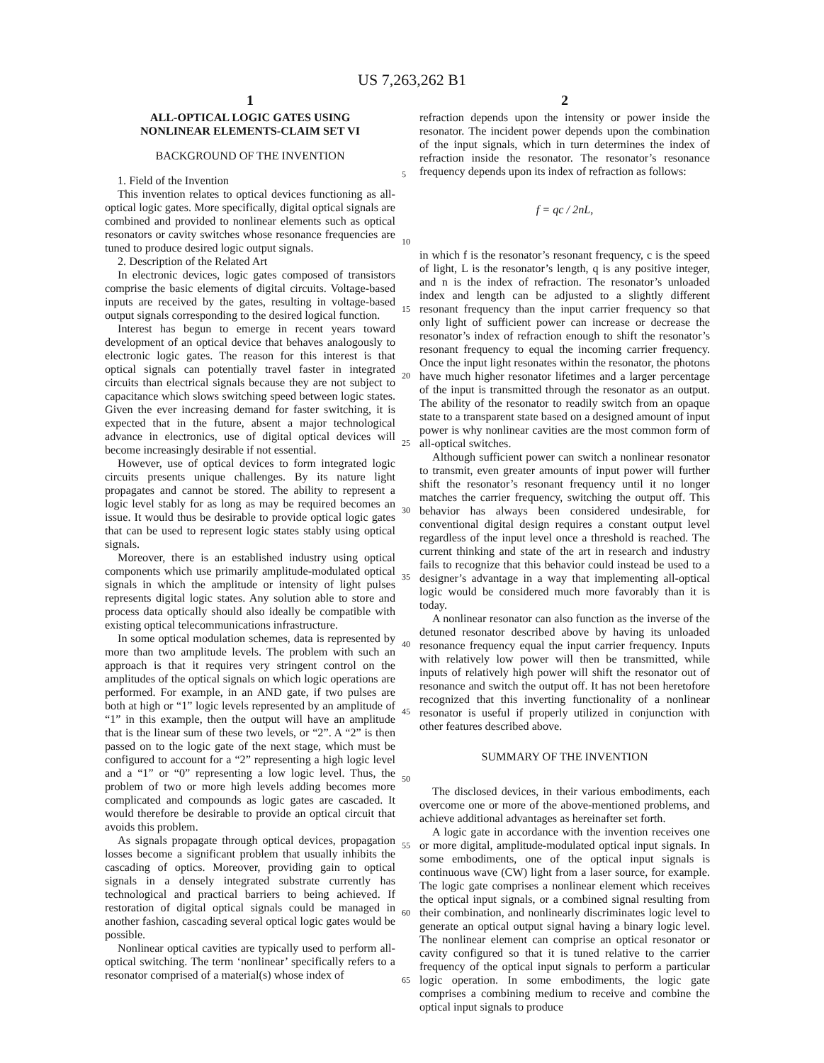US 7,263,262 B1
1
ALL-OPTICAL LOGIC GATES USING
NONLINEAR ELEMENTS-CLAIM SET VI
BACKGROUND OF THE INVENTION
1. Field of the Invention
This invention relates to optical devices functioning as all-optical logic gates. More specifically, digital optical signals are combined and provided to nonlinear elements such as optical resonators or cavity switches whose resonance frequencies are tuned to produce desired logic output signals.
2. Description of the Related Art
In electronic devices, logic gates composed of transistors comprise the basic elements of digital circuits. Voltage-based inputs are received by the gates, resulting in voltage-based output signals corresponding to the desired logical function.
Interest has begun to emerge in recent years toward development of an optical device that behaves analogously to electronic logic gates. The reason for this interest is that optical signals can potentially travel faster in integrated circuits than electrical signals because they are not subject to capacitance which slows switching speed between logic states. Given the ever increasing demand for faster switching, it is expected that in the future, absent a major technological advance in electronics, use of digital optical devices will become increasingly desirable if not essential.
However, use of optical devices to form integrated logic circuits presents unique challenges. By its nature light propagates and cannot be stored. The ability to represent a logic level stably for as long as may be required becomes an issue. It would thus be desirable to provide optical logic gates that can be used to represent logic states stably using optical signals.
Moreover, there is an established industry using optical components which use primarily amplitude-modulated optical signals in which the amplitude or intensity of light pulses represents digital logic states. Any solution able to store and process data optically should also ideally be compatible with existing optical telecommunications infrastructure.
In some optical modulation schemes, data is represented by more than two amplitude levels. The problem with such an approach is that it requires very stringent control on the amplitudes of the optical signals on which logic operations are performed. For example, in an AND gate, if two pulses are both at high or “1” logic levels represented by an amplitude of “1” in this example, then the output will have an amplitude that is the linear sum of these two levels, or “2”. A “2” is then passed on to the logic gate of the next stage, which must be configured to account for a “2” representing a high logic level and a “1” or “0” representing a low logic level. Thus, the problem of two or more high levels adding becomes more complicated and compounds as logic gates are cascaded. It would therefore be desirable to provide an optical circuit that avoids this problem.
As signals propagate through optical devices, propagation losses become a significant problem that usually inhibits the cascading of optics. Moreover, providing gain to optical signals in a densely integrated substrate currently has technological and practical barriers to being achieved. If restoration of digital optical signals could be managed in another fashion, cascading several optical logic gates would be possible.
Nonlinear optical cavities are typically used to perform all-optical switching. The term ‘nonlinear’ specifically refers to a resonator comprised of a material(s) whose index of
2
refraction depends upon the intensity or power inside the resonator. The incident power depends upon the combination of the input signals, which in turn determines the index of refraction inside the resonator. The resonator’s resonance frequency depends upon its index of refraction as follows:
f = qc / 2nL,
in which f is the resonator’s resonant frequency, c is the speed of light, L is the resonator’s length, q is any positive integer, and n is the index of refraction. The resonator’s unloaded index and length can be adjusted to a slightly different resonant frequency than the input carrier frequency so that only light of sufficient power can increase or decrease the resonator’s index of refraction enough to shift the resonator’s resonant frequency to equal the incoming carrier frequency. Once the input light resonates within the resonator, the photons have much higher resonator lifetimes and a larger percentage of the input is transmitted through the resonator as an output. The ability of the resonator to readily switch from an opaque state to a transparent state based on a designed amount of input power is why nonlinear cavities are the most common form of all-optical switches.
Although sufficient power can switch a nonlinear resonator to transmit, even greater amounts of input power will further shift the resonator’s resonant frequency until it no longer matches the carrier frequency, switching the output off. This behavior has always been considered undesirable, for conventional digital design requires a constant output level regardless of the input level once a threshold is reached. The current thinking and state of the art in research and industry fails to recognize that this behavior could instead be used to a designer’s advantage in a way that implementing all-optical logic would be considered much more favorably than it is today.
A nonlinear resonator can also function as the inverse of the detuned resonator described above by having its unloaded resonance frequency equal the input carrier frequency. Inputs with relatively low power will then be transmitted, while inputs of relatively high power will shift the resonator out of resonance and switch the output off. It has not been heretofore recognized that this inverting functionality of a nonlinear resonator is useful if properly utilized in conjunction with other features described above.
SUMMARY OF THE INVENTION
The disclosed devices, in their various embodiments, each overcome one or more of the above-mentioned problems, and achieve additional advantages as hereinafter set forth.
A logic gate in accordance with the invention receives one or more digital, amplitude-modulated optical input signals. In some embodiments, one of the optical input signals is continuous wave (CW) light from a laser source, for example. The logic gate comprises a nonlinear element which receives the optical input signals, or a combined signal resulting from their combination, and nonlinearly discriminates logic level to generate an optical output signal having a binary logic level. The nonlinear element can comprise an optical resonator or cavity configured so that it is tuned relative to the carrier frequency of the optical input signals to perform a particular logic operation. In some embodiments, the logic gate comprises a combining medium to receive and combine the optical input signals to produce
5
10
15
20
25
30
35
40
45
50
55
60
65